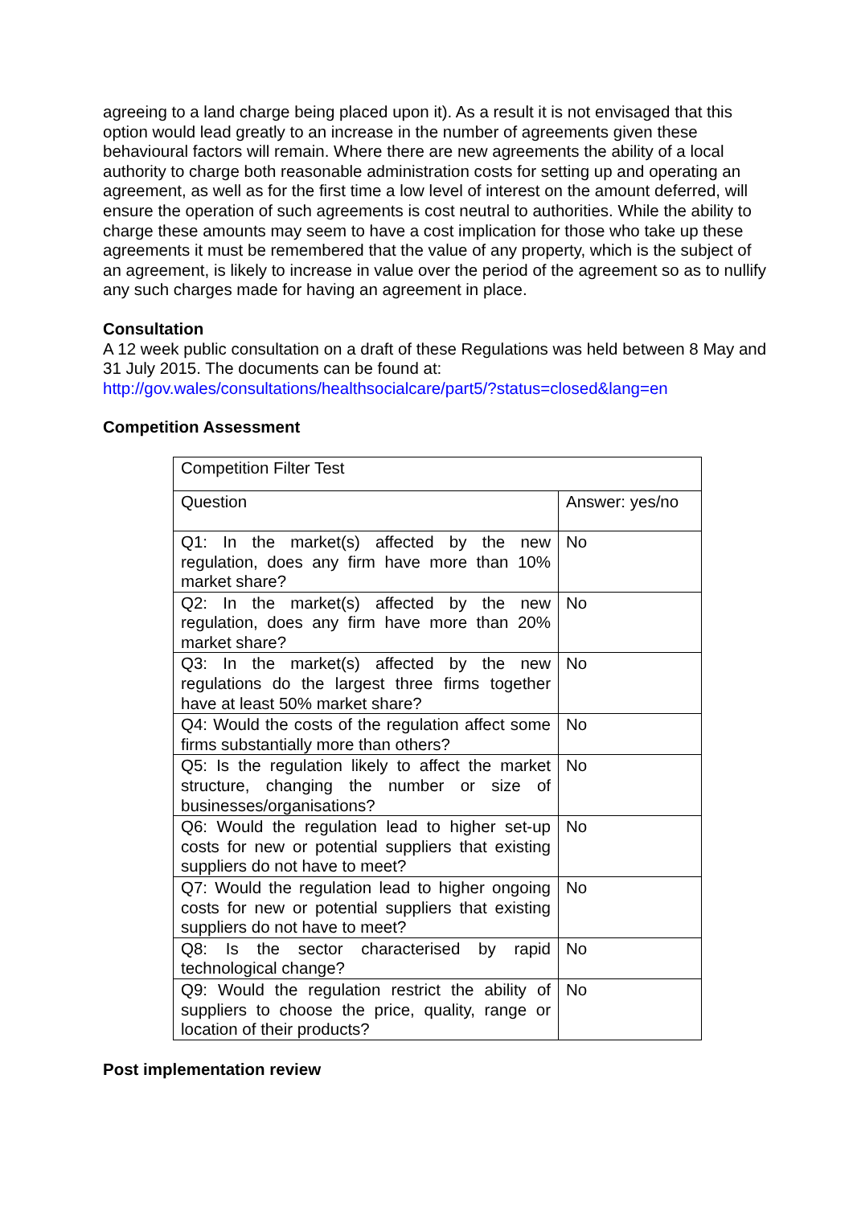agreeing to a land charge being placed upon it). As a result it is not envisaged that this option would lead greatly to an increase in the number of agreements given these behavioural factors will remain. Where there are new agreements the ability of a local authority to charge both reasonable administration costs for setting up and operating an agreement, as well as for the first time a low level of interest on the amount deferred, will ensure the operation of such agreements is cost neutral to authorities. While the ability to charge these amounts may seem to have a cost implication for those who take up these agreements it must be remembered that the value of any property, which is the subject of an agreement, is likely to increase in value over the period of the agreement so as to nullify any such charges made for having an agreement in place.
Consultation
A 12 week public consultation on a draft of these Regulations was held between 8 May and 31 July 2015. The documents can be found at:
http://gov.wales/consultations/healthsocialcare/part5/?status=closed&lang=en
Competition Assessment
| Competition Filter Test | |
| Question | Answer: yes/no |
| Q1: In the market(s) affected by the new regulation, does any firm have more than 10% market share? | No |
| Q2: In the market(s) affected by the new regulation, does any firm have more than 20% market share? | No |
| Q3: In the market(s) affected by the new regulations do the largest three firms together have at least 50% market share? | No |
| Q4: Would the costs of the regulation affect some firms substantially more than others? | No |
| Q5: Is the regulation likely to affect the market structure, changing the number or size of businesses/organisations? | No |
| Q6: Would the regulation lead to higher set-up costs for new or potential suppliers that existing suppliers do not have to meet? | No |
| Q7: Would the regulation lead to higher ongoing costs for new or potential suppliers that existing suppliers do not have to meet? | No |
| Q8: Is the sector characterised by rapid technological change? | No |
| Q9: Would the regulation restrict the ability of suppliers to choose the price, quality, range or location of their products? | No |
Post implementation review